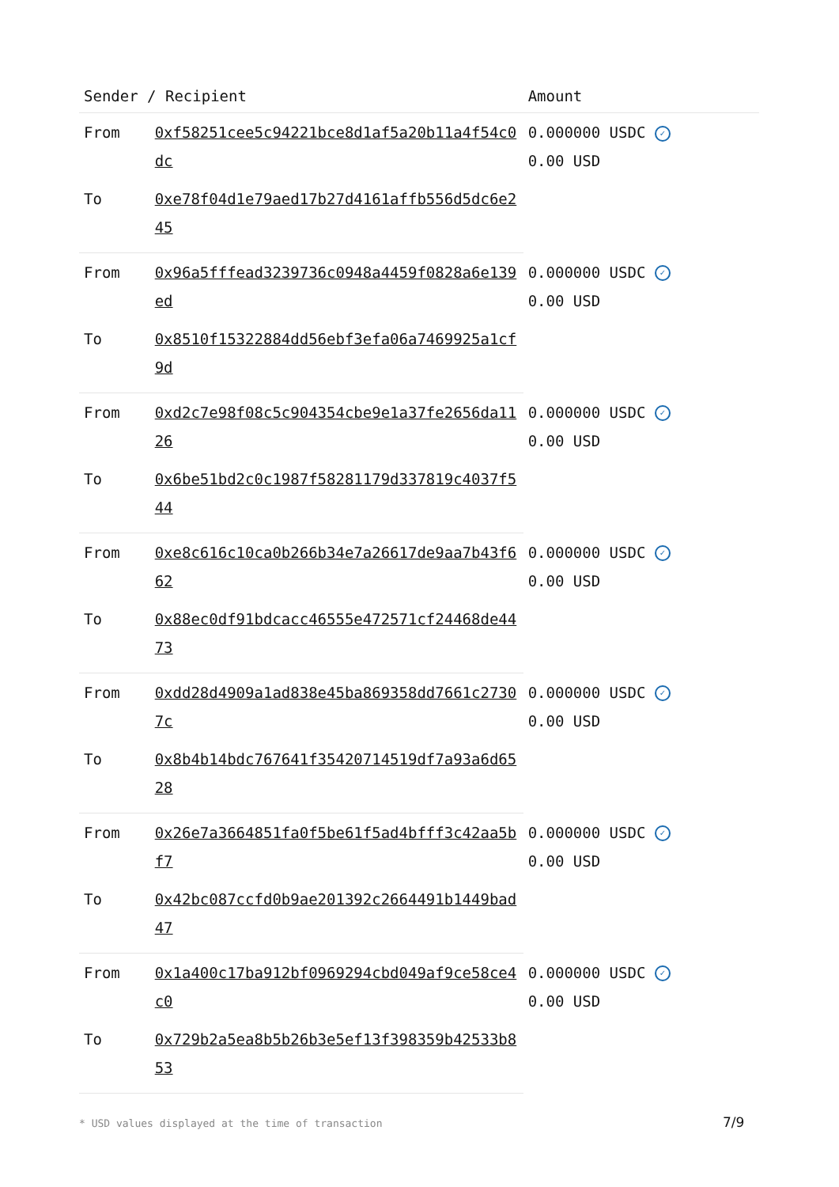| Sender / Recipient | | Amount |
| --- | --- | --- |
| From | 0xf58251cee5c94221bce8d1af5a20b11a4f54c0dc | 0.000000 USDC ✓ 0.00 USD |
| To | 0xe78f04d1e79aed17b27d4161affb556d5dc6e245 | |
| From | 0x96a5fffead3239736c0948a4459f0828a6e139ed | 0.000000 USDC ✓ 0.00 USD |
| To | 0x8510f15322884dd56ebf3efa06a7469925a1cf9d | |
| From | 0xd2c7e98f08c5c904354cbe9e1a37fe2656da1126 | 0.000000 USDC ✓ 0.00 USD |
| To | 0x6be51bd2c0c1987f58281179d337819c4037f544 | |
| From | 0xe8c616c10ca0b266b34e7a26617de9aa7b43f662 | 0.000000 USDC ✓ 0.00 USD |
| To | 0x88ec0df91bdcacc46555e472571cf24468de4473 | |
| From | 0xdd28d4909a1ad838e45ba869358dd7661c27307c | 0.000000 USDC ✓ 0.00 USD |
| To | 0x8b4b14bdc767641f35420714519df7a93a6d6528 | |
| From | 0x26e7a3664851fa0f5be61f5ad4bfff3c42aa5bf7 | 0.000000 USDC ✓ 0.00 USD |
| To | 0x42bc087ccfd0b9ae201392c2664491b1449bad47 | |
| From | 0x1a400c17ba912bf0969294cbd049af9ce58ce4c0 | 0.000000 USDC ✓ 0.00 USD |
| To | 0x729b2a5ea8b5b26b3e5ef13f398359b42533b853 | |
* USD values displayed at the time of transaction
7/9